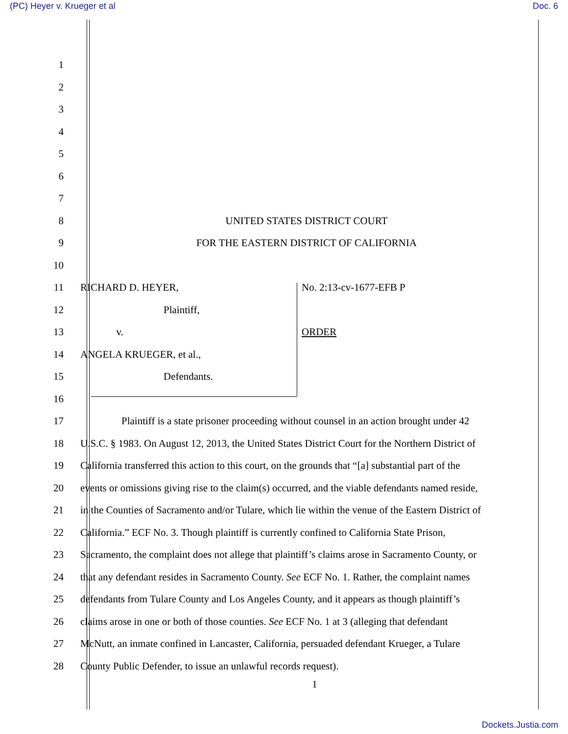(PC) Heyer v. Krueger et al Doc. 6
1
2
3
4
5
6
7
8 UNITED STATES DISTRICT COURT
9 FOR THE EASTERN DISTRICT OF CALIFORNIA
10
11 RICHARD D. HEYER, No. 2:13-cv-1677-EFB P
12 Plaintiff,
13 v. ORDER
14 ANGELA KRUEGER, et al.,
15 Defendants.
16
17 Plaintiff is a state prisoner proceeding without counsel in an action brought under 42
18 U.S.C. § 1983. On August 12, 2013, the United States District Court for the Northern District of
19 California transferred this action to this court, on the grounds that “[a] substantial part of the
20 events or omissions giving rise to the claim(s) occurred, and the viable defendants named reside,
21 in the Counties of Sacramento and/or Tulare, which lie within the venue of the Eastern District of
22 California.” ECF No. 3. Though plaintiff is currently confined to California State Prison,
23 Sacramento, the complaint does not allege that plaintiff’s claims arose in Sacramento County, or
24 that any defendant resides in Sacramento County. See ECF No. 1. Rather, the complaint names
25 defendants from Tulare County and Los Angeles County, and it appears as though plaintiff’s
26 claims arose in one or both of those counties. See ECF No. 1 at 3 (alleging that defendant
27 McNutt, an inmate confined in Lancaster, California, persuaded defendant Krueger, a Tulare
28 County Public Defender, to issue an unlawful records request).
1
Dockets.Justia.com